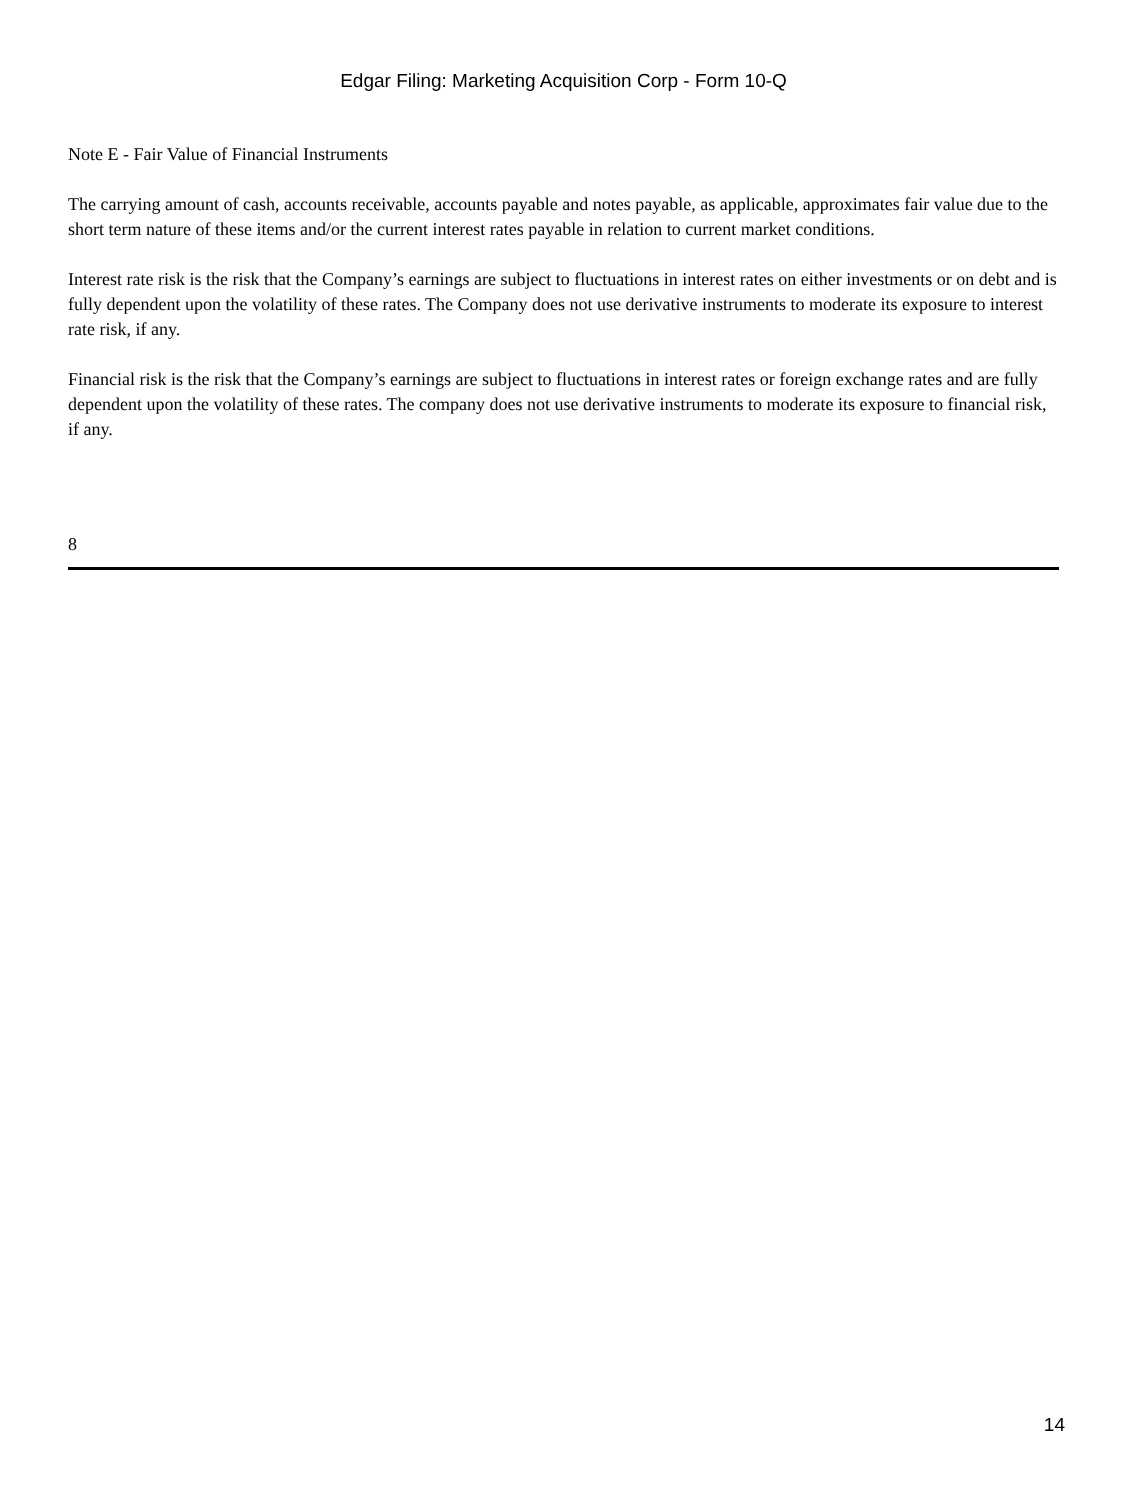Edgar Filing: Marketing Acquisition Corp - Form 10-Q
Note E - Fair Value of Financial Instruments
The carrying amount of cash, accounts receivable, accounts payable and notes payable, as applicable, approximates fair value due to the short term nature of these items and/or the current interest rates payable in relation to current market conditions.
Interest rate risk is the risk that the Company’s earnings are subject to fluctuations in interest rates on either investments or on debt and is fully dependent upon the volatility of these rates. The Company does not use derivative instruments to moderate its exposure to interest rate risk, if any.
Financial risk is the risk that the Company’s earnings are subject to fluctuations in interest rates or foreign exchange rates and are fully dependent upon the volatility of these rates. The company does not use derivative instruments to moderate its exposure to financial risk, if any.
8
14